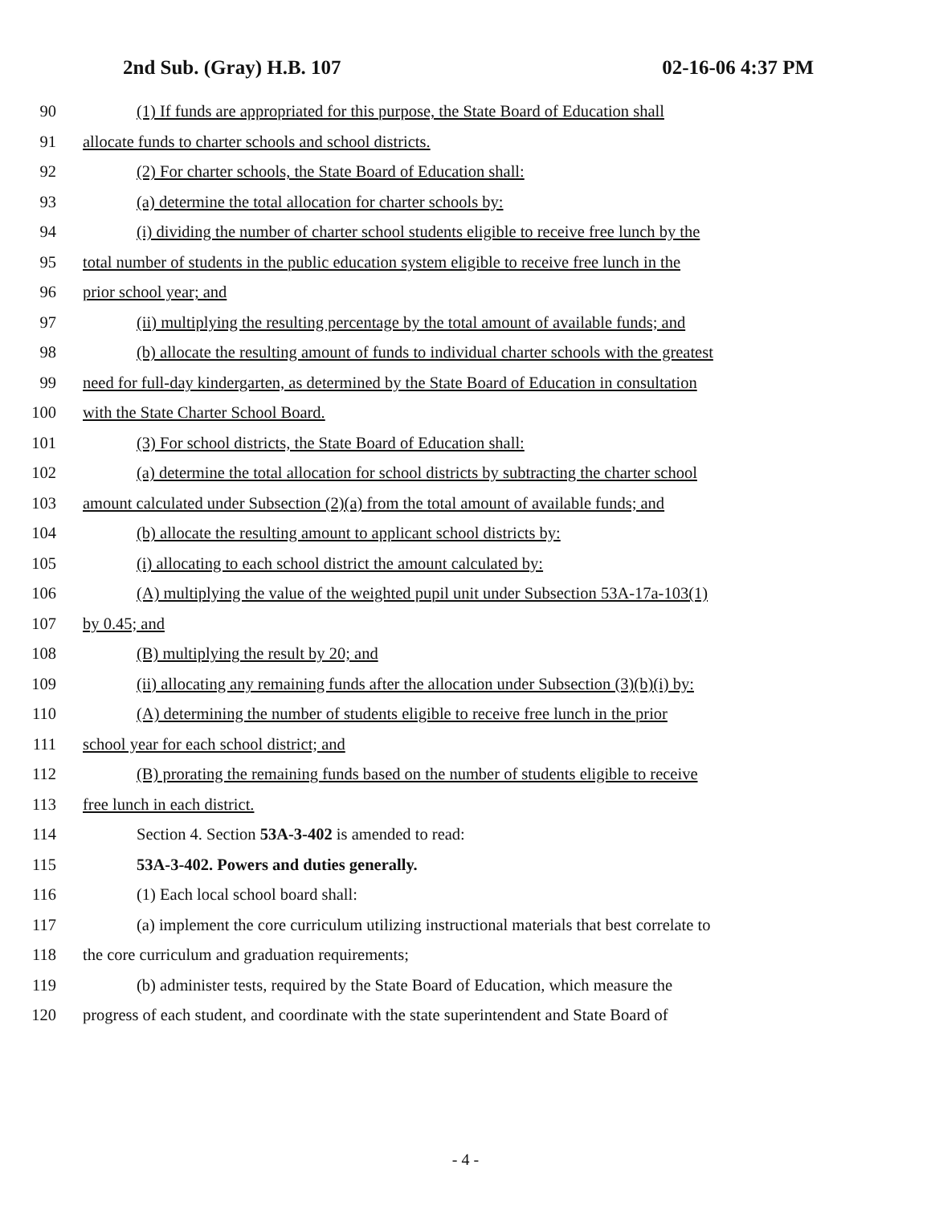2nd Sub. (Gray) H.B. 107 02-16-06 4:37 PM
90 (1) If funds are appropriated for this purpose, the State Board of Education shall
91 allocate funds to charter schools and school districts.
92 (2) For charter schools, the State Board of Education shall:
93 (a) determine the total allocation for charter schools by:
94 (i) dividing the number of charter school students eligible to receive free lunch by the
95 total number of students in the public education system eligible to receive free lunch in the
96 prior school year; and
97 (ii) multiplying the resulting percentage by the total amount of available funds; and
98 (b) allocate the resulting amount of funds to individual charter schools with the greatest
99 need for full-day kindergarten, as determined by the State Board of Education in consultation
100 with the State Charter School Board.
101 (3) For school districts, the State Board of Education shall:
102 (a) determine the total allocation for school districts by subtracting the charter school
103 amount calculated under Subsection (2)(a) from the total amount of available funds; and
104 (b) allocate the resulting amount to applicant school districts by:
105 (i) allocating to each school district the amount calculated by:
106 (A) multiplying the value of the weighted pupil unit under Subsection 53A-17a-103(1)
107 by 0.45; and
108 (B) multiplying the result by 20; and
109 (ii) allocating any remaining funds after the allocation under Subsection (3)(b)(i) by:
110 (A) determining the number of students eligible to receive free lunch in the prior
111 school year for each school district; and
112 (B) prorating the remaining funds based on the number of students eligible to receive
113 free lunch in each district.
114 Section 4. Section 53A-3-402 is amended to read:
115 53A-3-402. Powers and duties generally.
116 (1) Each local school board shall:
117 (a) implement the core curriculum utilizing instructional materials that best correlate to
118 the core curriculum and graduation requirements;
119 (b) administer tests, required by the State Board of Education, which measure the
120 progress of each student, and coordinate with the state superintendent and State Board of
- 4 -